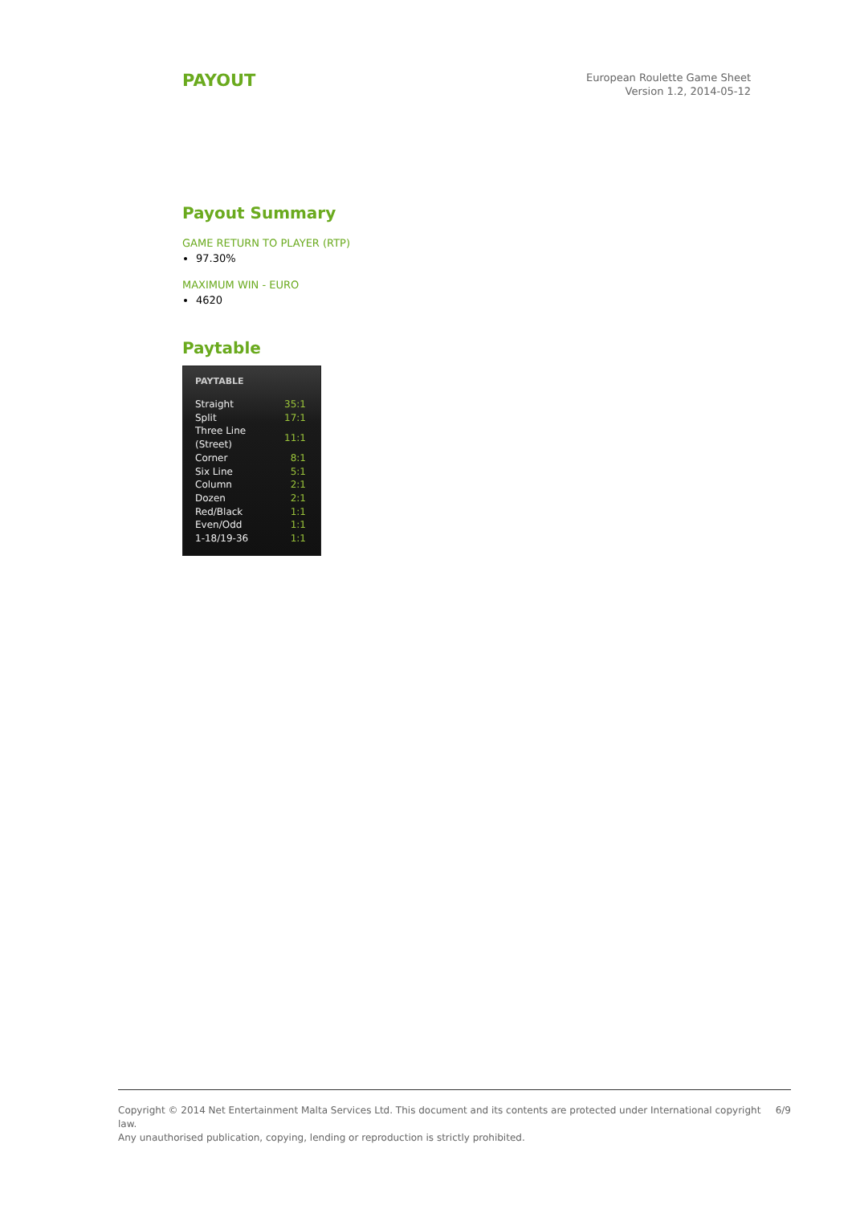PAYOUT
European Roulette Game Sheet
Version 1.2, 2014-05-12
Payout Summary
GAME RETURN TO PLAYER (RTP)
97.30%
MAXIMUM WIN - EURO
4620
Paytable
| PAYTABLE | |
| --- | --- |
| Straight | 35:1 |
| Split | 17:1 |
| Three Line (Street) | 11:1 |
| Corner | 8:1 |
| Six Line | 5:1 |
| Column | 2:1 |
| Dozen | 2:1 |
| Red/Black | 1:1 |
| Even/Odd | 1:1 |
| 1-18/19-36 | 1:1 |
Copyright © 2014 Net Entertainment Malta Services Ltd. This document and its contents are protected under International copyright law.
Any unauthorised publication, copying, lending or reproduction is strictly prohibited.
6/9